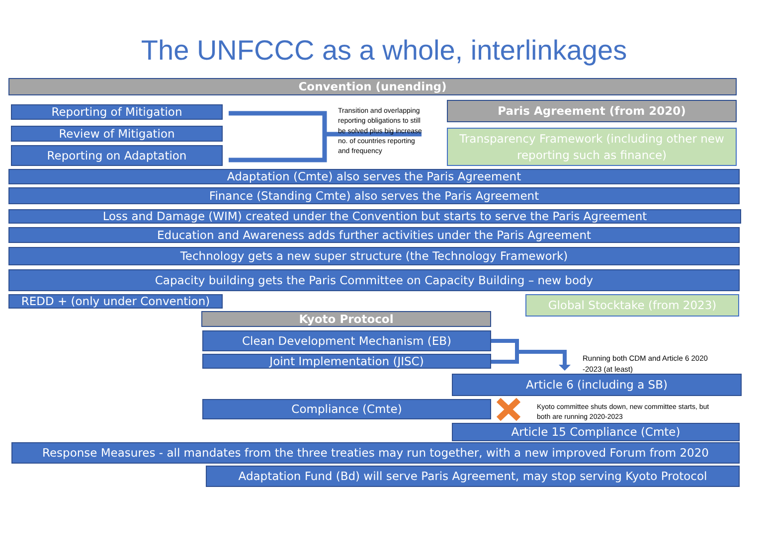The UNFCCC as a whole, interlinkages
Convention (unending)
Reporting of Mitigation
Review of Mitigation
Reporting on Adaptation
Transition and overlapping reporting obligations to still be solved plus big increase no. of countries reporting and frequency
Paris Agreement (from 2020)
Transparency Framework (including other new reporting such as finance)
Adaptation (Cmte) also serves the Paris Agreement
Finance (Standing Cmte) also serves the Paris Agreement
Loss and Damage (WIM) created under the Convention but starts to serve the Paris Agreement
Education and Awareness adds further activities under the Paris Agreement
Technology gets a new super structure (the Technology Framework)
Capacity building gets the Paris Committee on Capacity Building – new body
REDD + (only under Convention) Global Stocktake (from 2023)
Kyoto Protocol
Clean Development Mechanism (EB)
Joint Implementation (JISC)
Running both CDM and Article 6 2020 -2023 (at least)
Article 6 (including a SB)
Compliance (Cmte)
Kyoto committee shuts down, new committee starts, but both are running 2020-2023
Article 15 Compliance (Cmte)
Response Measures - all mandates from the three treaties may run together, with a new improved Forum from 2020
Adaptation Fund (Bd) will serve Paris Agreement, may stop serving Kyoto Protocol